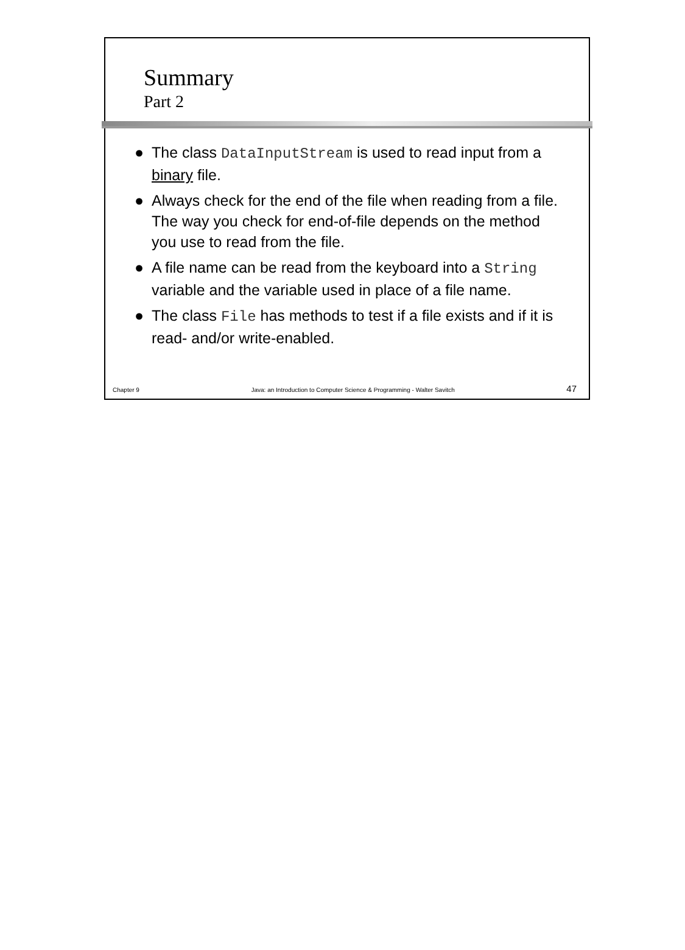Summary
Part 2
● The class DataInputStream is used to read input from a binary file.
● Always check for the end of the file when reading from a file. The way you check for end-of-file depends on the method you use to read from the file.
● A file name can be read from the keyboard into a String variable and the variable used in place of a file name.
● The class File has methods to test if a file exists and if it is read- and/or write-enabled.
Chapter 9 Java: an Introduction to Computer Science & Programming - Walter Savitch 47